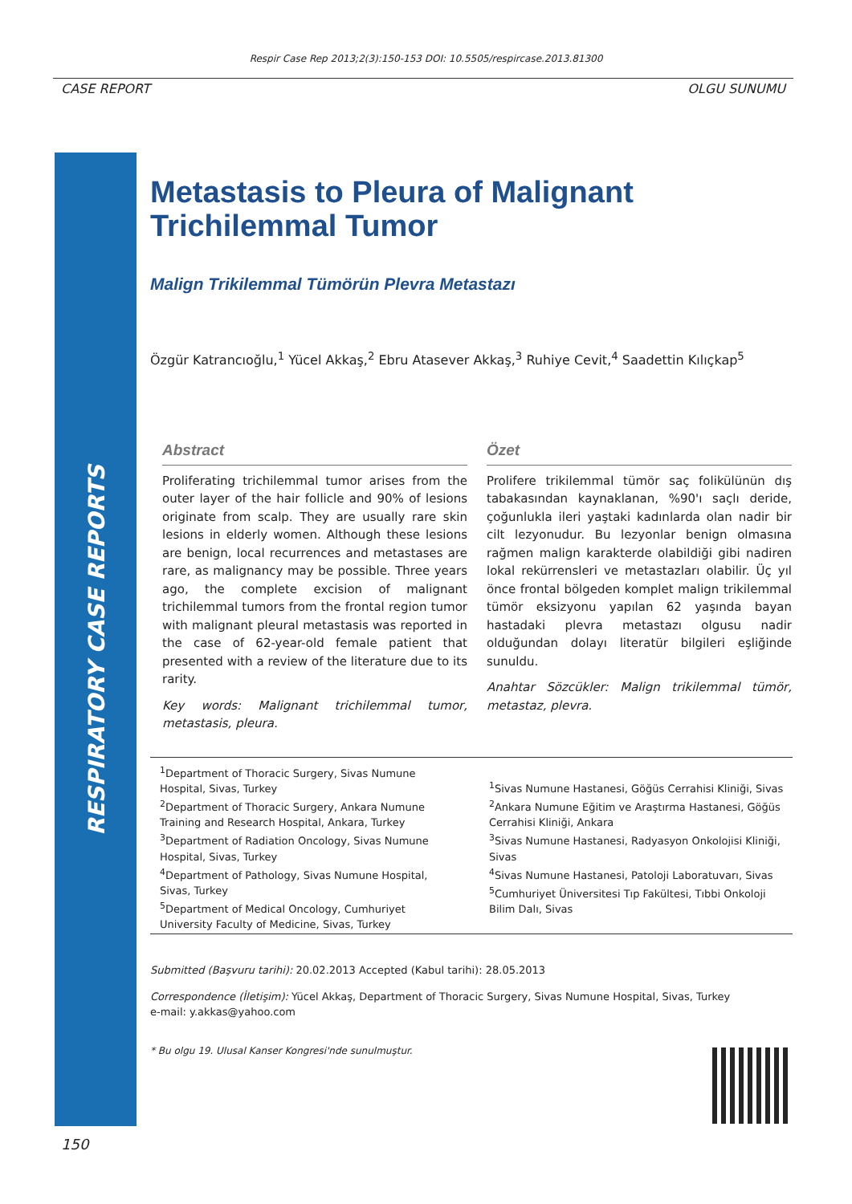Respir Case Rep 2013;2(3):150-153 DOI: 10.5505/respircase.2013.81300
CASE REPORT OLGU SUNUMU
RESPIRATORY CASE REPORTS
Metastasis to Pleura of Malignant Trichilemmal Tumor
Malign Trikilemmal Tümörün Plevra Metastazı
Özgür Katrancıoğlu,<sup>1</sup> Yücel Akkaş,<sup>2</sup> Ebru Atasever Akkaş,<sup>3</sup> Ruhiye Cevit,<sup>4</sup> Saadettin Kılıçkap<sup>5</sup>
Abstract
Proliferating trichilemmal tumor arises from the outer layer of the hair follicle and 90% of lesions originate from scalp. They are usually rare skin lesions in elderly women. Although these lesions are benign, local recurrences and metastases are rare, as malignancy may be possible. Three years ago, the complete excision of malignant trichilemmal tumors from the frontal region tumor with malignant pleural metastasis was reported in the case of 62-year-old female patient that presented with a review of the literature due to its rarity.
Key words: Malignant trichilemmal tumor, metastasis, pleura.
Özet
Prolifere trikilemmal tümör saç folikülünün dış tabakasından kaynaklanan, %90'ı saçlı deride, çoğunlukla ileri yaştaki kadınlarda olan nadir bir cilt lezyonudur. Bu lezyonlar benign olmasına rağmen malign karakterde olabildiği gibi nadiren lokal rekürrensleri ve metastazları olabilir. Üç yıl önce frontal bölgeden komplet malign trikilemmal tümör eksizyonu yapılan 62 yaşında bayan hastadaki plevra metastazı olgusu nadir olduğundan dolayı literatür bilgileri eşliğinde sunuldu.
Anahtar Sözcükler: Malign trikilemmal tümör, metastaz, plevra.
<sup>1</sup> Department of Thoracic Surgery, Sivas Numune Hospital, Sivas, Turkey
<sup>2</sup> Department of Thoracic Surgery, Ankara Numune Training and Research Hospital, Ankara, Turkey
<sup>3</sup> Department of Radiation Oncology, Sivas Numune Hospital, Sivas, Turkey
<sup>4</sup> Department of Pathology, Sivas Numune Hospital, Sivas, Turkey
<sup>5</sup> Department of Medical Oncology, Cumhuriyet University Faculty of Medicine, Sivas, Turkey
<sup>1</sup> Sivas Numune Hastanesi, Göğüs Cerrahisi Kliniği, Sivas
<sup>2</sup> Ankara Numune Eğitim ve Araştırma Hastanesi, Göğüs Cerrahisi Kliniği, Ankara
<sup>3</sup> Sivas Numune Hastanesi, Radyasyon Onkolojisi Kliniği, Sivas
<sup>4</sup> Sivas Numune Hastanesi, Patoloji Laboratuvarı, Sivas
<sup>5</sup> Cumhuriyet Üniversitesi Tıp Fakültesi, Tıbbi Onkoloji Bilim Dalı, Sivas
Submitted (Başvuru tarihi): 20.02.2013 Accepted (Kabul tarihi): 28.05.2013
Correspondence (İletişim): Yücel Akkaş, Department of Thoracic Surgery, Sivas Numune Hospital, Sivas, Turkey
e-mail: y.akkas@yahoo.com
* Bu olgu 19. Ulusal Kanser Kongresi'nde sunulmuştur.
150